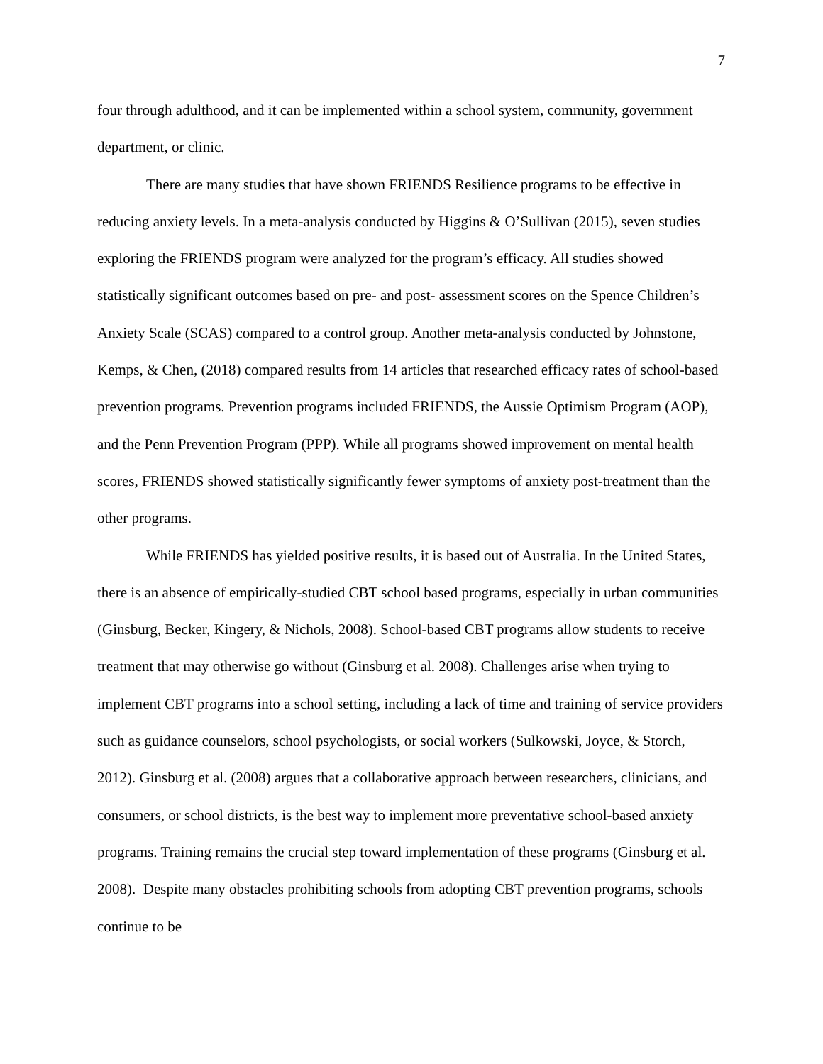7
four through adulthood, and it can be implemented within a school system, community, government department, or clinic.
There are many studies that have shown FRIENDS Resilience programs to be effective in reducing anxiety levels. In a meta-analysis conducted by Higgins & O’Sullivan (2015), seven studies exploring the FRIENDS program were analyzed for the program’s efficacy. All studies showed statistically significant outcomes based on pre- and post- assessment scores on the Spence Children’s Anxiety Scale (SCAS) compared to a control group. Another meta-analysis conducted by Johnstone, Kemps, & Chen, (2018) compared results from 14 articles that researched efficacy rates of school-based prevention programs. Prevention programs included FRIENDS, the Aussie Optimism Program (AOP), and the Penn Prevention Program (PPP). While all programs showed improvement on mental health scores, FRIENDS showed statistically significantly fewer symptoms of anxiety post-treatment than the other programs.
While FRIENDS has yielded positive results, it is based out of Australia. In the United States, there is an absence of empirically-studied CBT school based programs, especially in urban communities (Ginsburg, Becker, Kingery, & Nichols, 2008). School-based CBT programs allow students to receive treatment that may otherwise go without (Ginsburg et al. 2008). Challenges arise when trying to implement CBT programs into a school setting, including a lack of time and training of service providers such as guidance counselors, school psychologists, or social workers (Sulkowski, Joyce, & Storch, 2012). Ginsburg et al. (2008) argues that a collaborative approach between researchers, clinicians, and consumers, or school districts, is the best way to implement more preventative school-based anxiety programs. Training remains the crucial step toward implementation of these programs (Ginsburg et al. 2008). Despite many obstacles prohibiting schools from adopting CBT prevention programs, schools continue to be